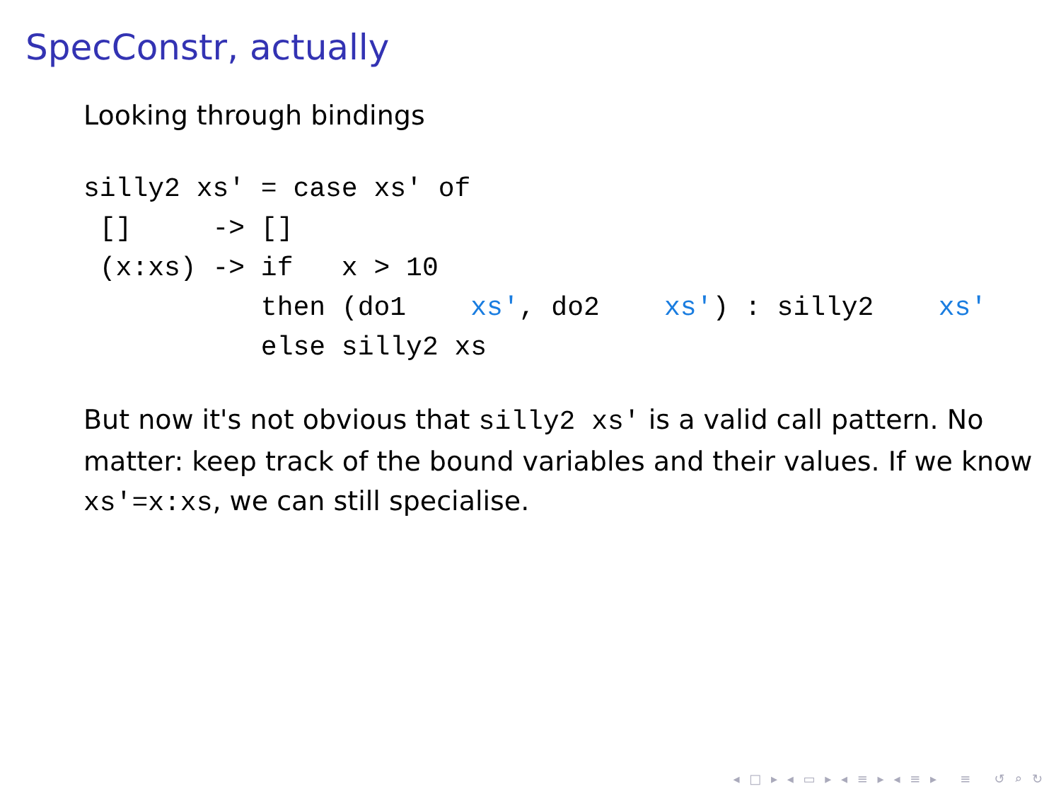SpecConstr, actually
Looking through bindings
silly2 xs' = case xs' of
 []     -> []
 (x:xs) -> if   x > 10
           then (do1    xs', do2    xs') : silly2    xs'
           else silly2 xs
But now it's not obvious that silly2 xs' is a valid call pattern. No matter: keep track of the bound variables and their values. If we know xs'=x:xs, we can still specialise.
◂ □ ▸ ◂ ▭ ▸ ◂ ≡ ▸ ◂ ≡ ▸ ≡ ↺ ⌕ ↻